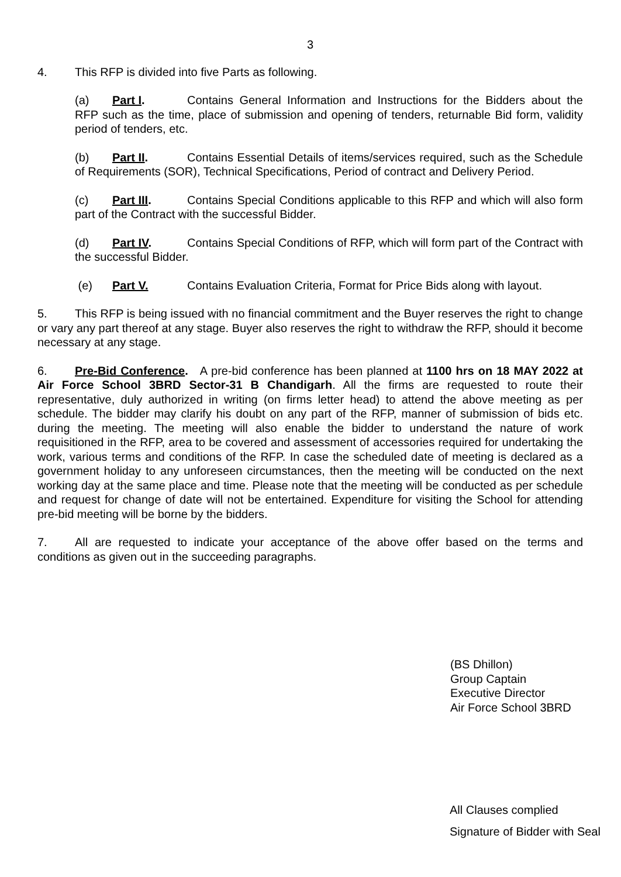3
4. This RFP is divided into five Parts as following.
(a) Part I. Contains General Information and Instructions for the Bidders about the RFP such as the time, place of submission and opening of tenders, returnable Bid form, validity period of tenders, etc.
(b) Part II. Contains Essential Details of items/services required, such as the Schedule of Requirements (SOR), Technical Specifications, Period of contract and Delivery Period.
(c) Part III. Contains Special Conditions applicable to this RFP and which will also form part of the Contract with the successful Bidder.
(d) Part IV. Contains Special Conditions of RFP, which will form part of the Contract with the successful Bidder.
(e) Part V. Contains Evaluation Criteria, Format for Price Bids along with layout.
5. This RFP is being issued with no financial commitment and the Buyer reserves the right to change or vary any part thereof at any stage. Buyer also reserves the right to withdraw the RFP, should it become necessary at any stage.
6. Pre-Bid Conference. A pre-bid conference has been planned at 1100 hrs on 18 MAY 2022 at Air Force School 3BRD Sector-31 B Chandigarh. All the firms are requested to route their representative, duly authorized in writing (on firms letter head) to attend the above meeting as per schedule. The bidder may clarify his doubt on any part of the RFP, manner of submission of bids etc. during the meeting. The meeting will also enable the bidder to understand the nature of work requisitioned in the RFP, area to be covered and assessment of accessories required for undertaking the work, various terms and conditions of the RFP. In case the scheduled date of meeting is declared as a government holiday to any unforeseen circumstances, then the meeting will be conducted on the next working day at the same place and time. Please note that the meeting will be conducted as per schedule and request for change of date will not be entertained. Expenditure for visiting the School for attending pre-bid meeting will be borne by the bidders.
7. All are requested to indicate your acceptance of the above offer based on the terms and conditions as given out in the succeeding paragraphs.
(BS Dhillon)
Group Captain
Executive Director
Air Force School 3BRD
All Clauses complied
Signature of Bidder with Seal